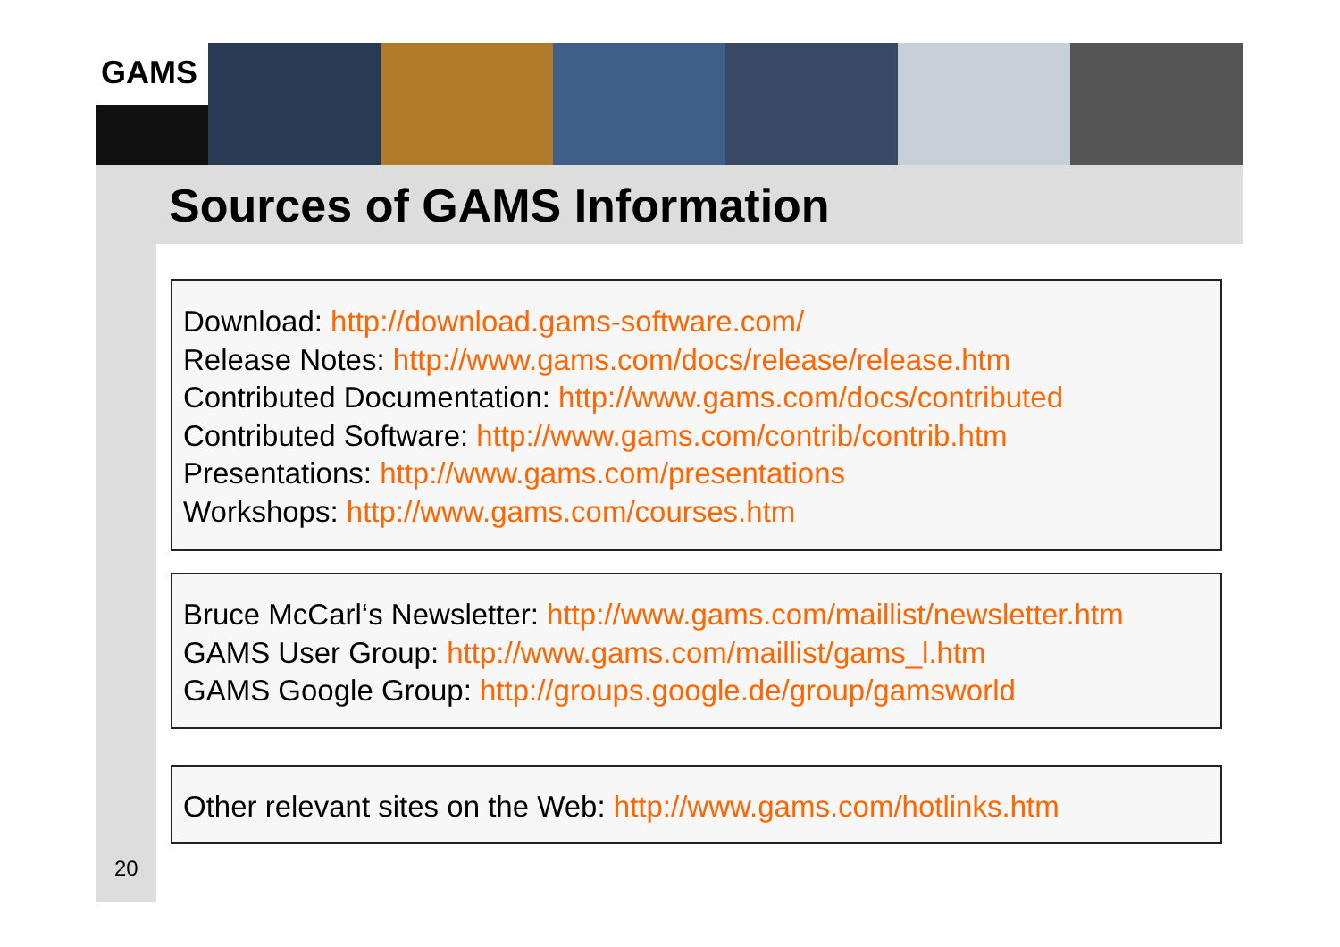GAMS
Sources of GAMS Information
Download: http://download.gams-software.com/
Release Notes: http://www.gams.com/docs/release/release.htm
Contributed Documentation: http://www.gams.com/docs/contributed
Contributed Software: http://www.gams.com/contrib/contrib.htm
Presentations: http://www.gams.com/presentations
Workshops: http://www.gams.com/courses.htm
Bruce McCarl‘s Newsletter: http://www.gams.com/maillist/newsletter.htm
GAMS User Group: http://www.gams.com/maillist/gams_l.htm
GAMS Google Group: http://groups.google.de/group/gamsworld
Other relevant sites on the Web: http://www.gams.com/hotlinks.htm
20